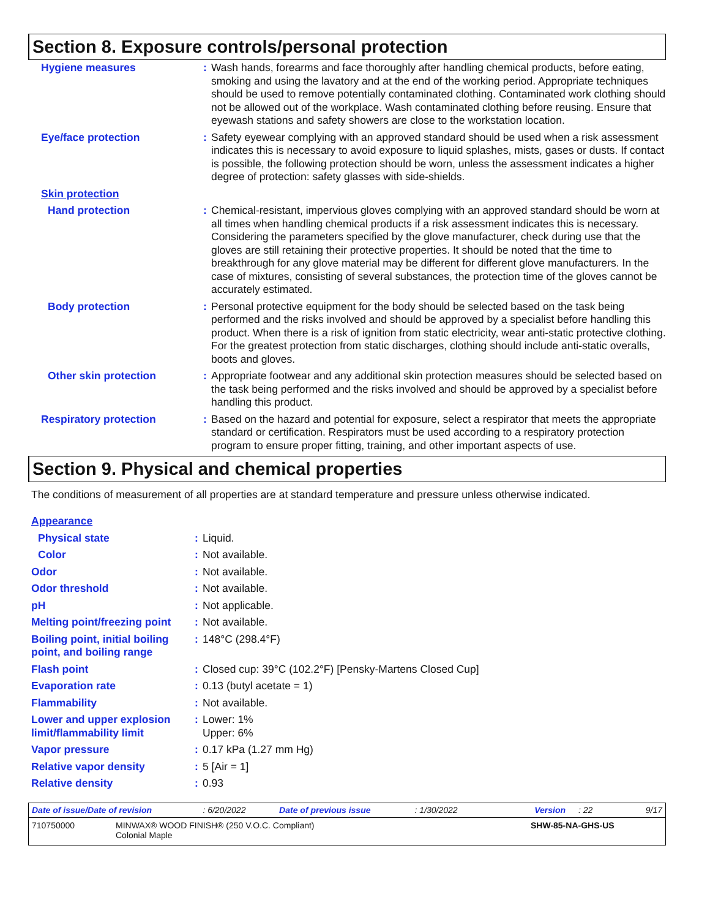Section 8. Exposure controls/personal protection
| Hygiene measures | : | Wash hands, forearms and face thoroughly after handling chemical products, before eating, smoking and using the lavatory and at the end of the working period. Appropriate techniques should be used to remove potentially contaminated clothing. Contaminated work clothing should not be allowed out of the workplace. Wash contaminated clothing before reusing. Ensure that eyewash stations and safety showers are close to the workstation location. |
| Eye/face protection | : | Safety eyewear complying with an approved standard should be used when a risk assessment indicates this is necessary to avoid exposure to liquid splashes, mists, gases or dusts. If contact is possible, the following protection should be worn, unless the assessment indicates a higher degree of protection: safety glasses with side-shields. |
| Skin protection | | |
| Hand protection | : | Chemical-resistant, impervious gloves complying with an approved standard should be worn at all times when handling chemical products if a risk assessment indicates this is necessary. Considering the parameters specified by the glove manufacturer, check during use that the gloves are still retaining their protective properties. It should be noted that the time to breakthrough for any glove material may be different for different glove manufacturers. In the case of mixtures, consisting of several substances, the protection time of the gloves cannot be accurately estimated. |
| Body protection | : | Personal protective equipment for the body should be selected based on the task being performed and the risks involved and should be approved by a specialist before handling this product. When there is a risk of ignition from static electricity, wear anti-static protective clothing. For the greatest protection from static discharges, clothing should include anti-static overalls, boots and gloves. |
| Other skin protection | : | Appropriate footwear and any additional skin protection measures should be selected based on the task being performed and the risks involved and should be approved by a specialist before handling this product. |
| Respiratory protection | : | Based on the hazard and potential for exposure, select a respirator that meets the appropriate standard or certification. Respirators must be used according to a respiratory protection program to ensure proper fitting, training, and other important aspects of use. |
Section 9. Physical and chemical properties
The conditions of measurement of all properties are at standard temperature and pressure unless otherwise indicated.
| Appearance | | |
| Physical state | : | Liquid. |
| Color | : | Not available. |
| Odor | : | Not available. |
| Odor threshold | : | Not available. |
| pH | : | Not applicable. |
| Melting point/freezing point | : | Not available. |
| Boiling point, initial boiling point, and boiling range | : | 148°C (298.4°F) |
| Flash point | : | Closed cup: 39°C (102.2°F) [Pensky-Martens Closed Cup] |
| Evaporation rate | : | 0.13 (butyl acetate = 1) |
| Flammability | : | Not available. |
| Lower and upper explosion limit/flammability limit | : | Lower: 1% Upper: 6% |
| Vapor pressure | : | 0.17 kPa (1.27 mm Hg) |
| Relative vapor density | : | 5 [Air = 1] |
| Relative density | : | 0.93 |
Date of issue/Date of revision: 6/20/2022 Date of previous issue: 1/30/2022 Version: 22 9/17
710750000 MINWAX® WOOD FINISH® (250 V.O.C. Compliant)
Colonial Maple SHW-85-NA-GHS-US